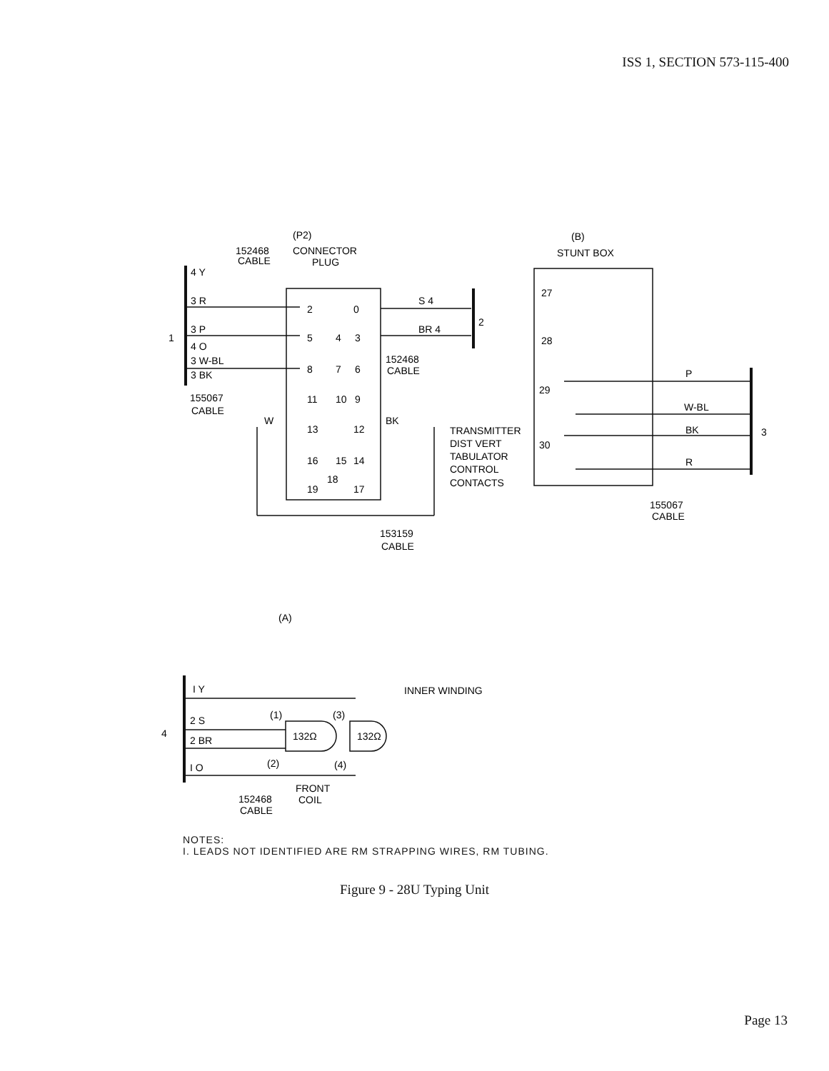ISS 1, SECTION 573-115-400
(P2)
152468
CABLE
CONNECTOR
PLUG
4 Y
3 R
1
3 P
4 O
3 W-BL
3 BK
155067
CABLE
W
2
0
5
4
3
8
7
6
11
10
9
13
12
16
15
14
19
18
17
S 4
BR 4
2
152468
CABLE
BK
TRANSMITTER
DIST VERT
TABULATOR
CONTROL
CONTACTS
153159
CABLE
(B)
STUNT BOX
27
28
29
30
P
W-BL
BK
R
3
155067
CABLE
(A)
I Y
2 S
2 BR
I O
4
(1)
(3)
(2)
(4)
132Ω
132Ω
INNER WINDING
FRONT
COIL
152468
CABLE
NOTES:
I. LEADS NOT IDENTIFIED ARE RM STRAPPING WIRES, RM TUBING.
Figure 9 - 28U Typing Unit
Page 13